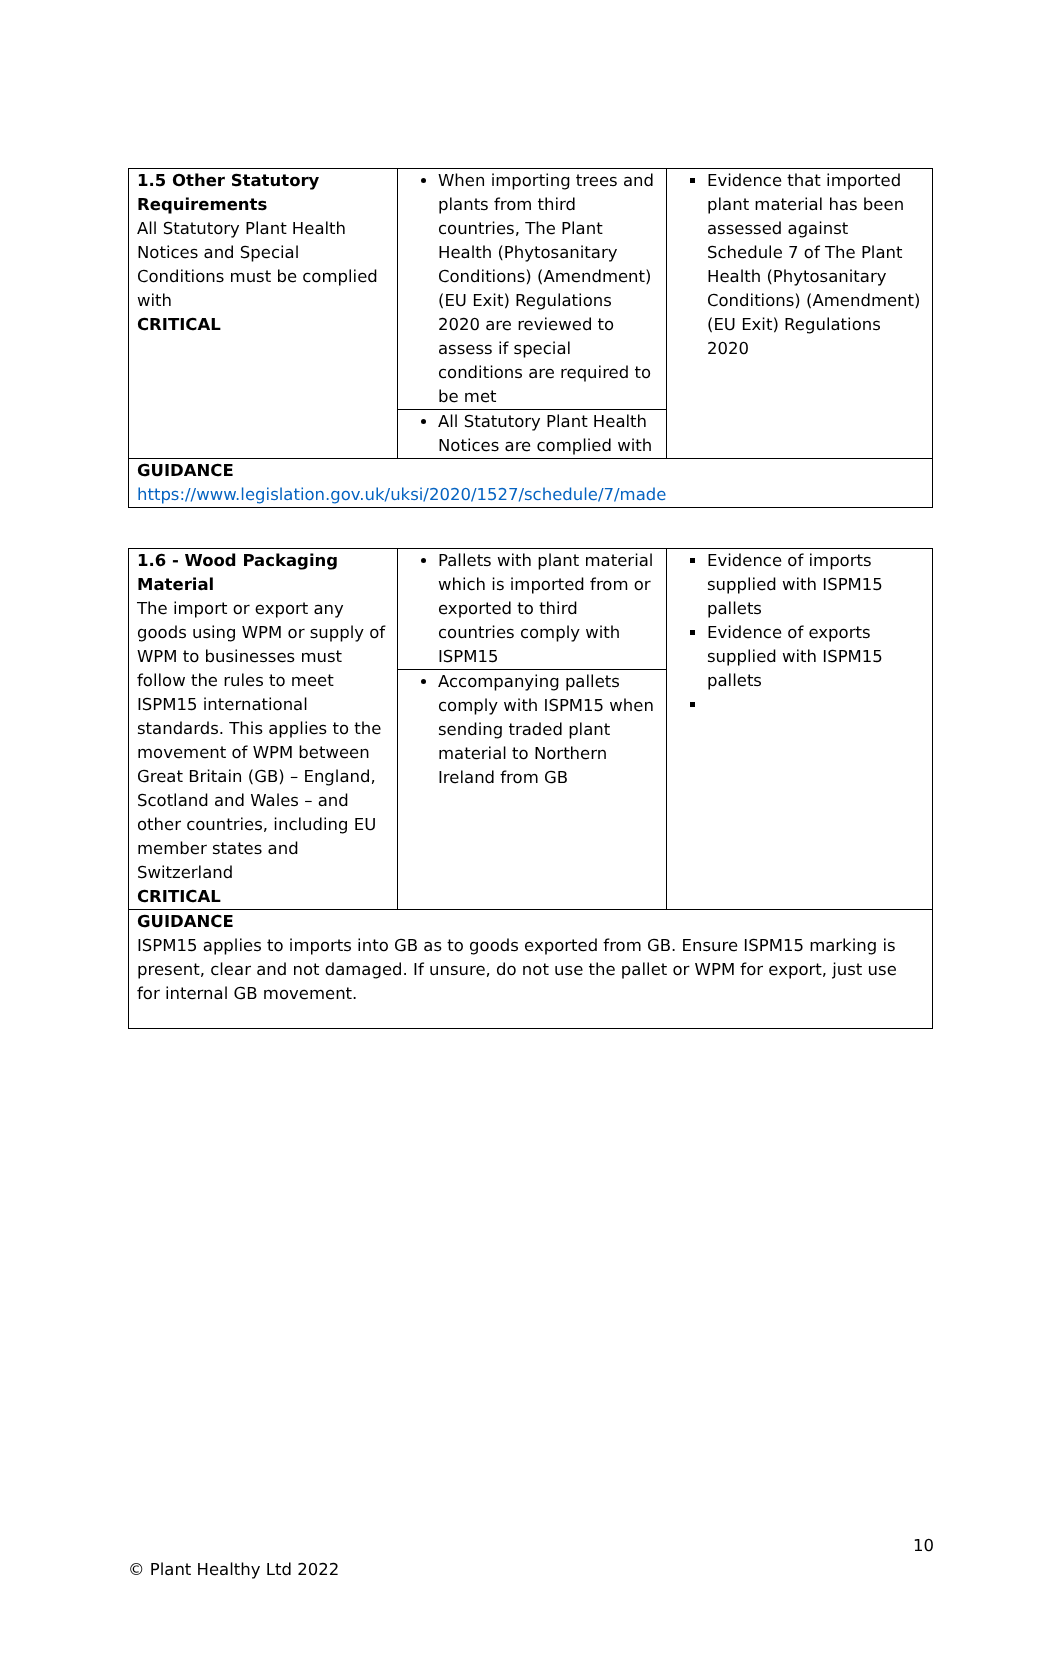| 1.5 Other Statutory Requirements All Statutory Plant Health Notices and Special Conditions must be complied with CRITICAL | When importing trees and plants from third countries, The Plant Health (Phytosanitary Conditions) (Amendment) (EU Exit) Regulations 2020 are reviewed to assess if special conditions are required to be met | Evidence that imported plant material has been assessed against Schedule 7 of The Plant Health (Phytosanitary Conditions) (Amendment) (EU Exit) Regulations 2020 |
| | All Statutory Plant Health Notices are complied with | |
| GUIDANCE https://www.legislation.gov.uk/uksi/2020/1527/schedule/7/made | | |
| 1.6 - Wood Packaging Material The import or export any goods using WPM or supply of WPM to businesses must follow the rules to meet ISPM15 international standards. This applies to the movement of WPM between Great Britain (GB) – England, Scotland and Wales – and other countries, including EU member states and Switzerland CRITICAL | Pallets with plant material which is imported from or exported to third countries comply with ISPM15 | Evidence of imports supplied with ISPM15 pallets Evidence of exports supplied with ISPM15 pallets |
| | Accompanying pallets comply with ISPM15 when sending traded plant material to Northern Ireland from GB | |
| GUIDANCE ISPM15 applies to imports into GB as to goods exported from GB. Ensure ISPM15 marking is present, clear and not damaged. If unsure, do not use the pallet or WPM for export, just use for internal GB movement. | | |
10
© Plant Healthy Ltd 2022